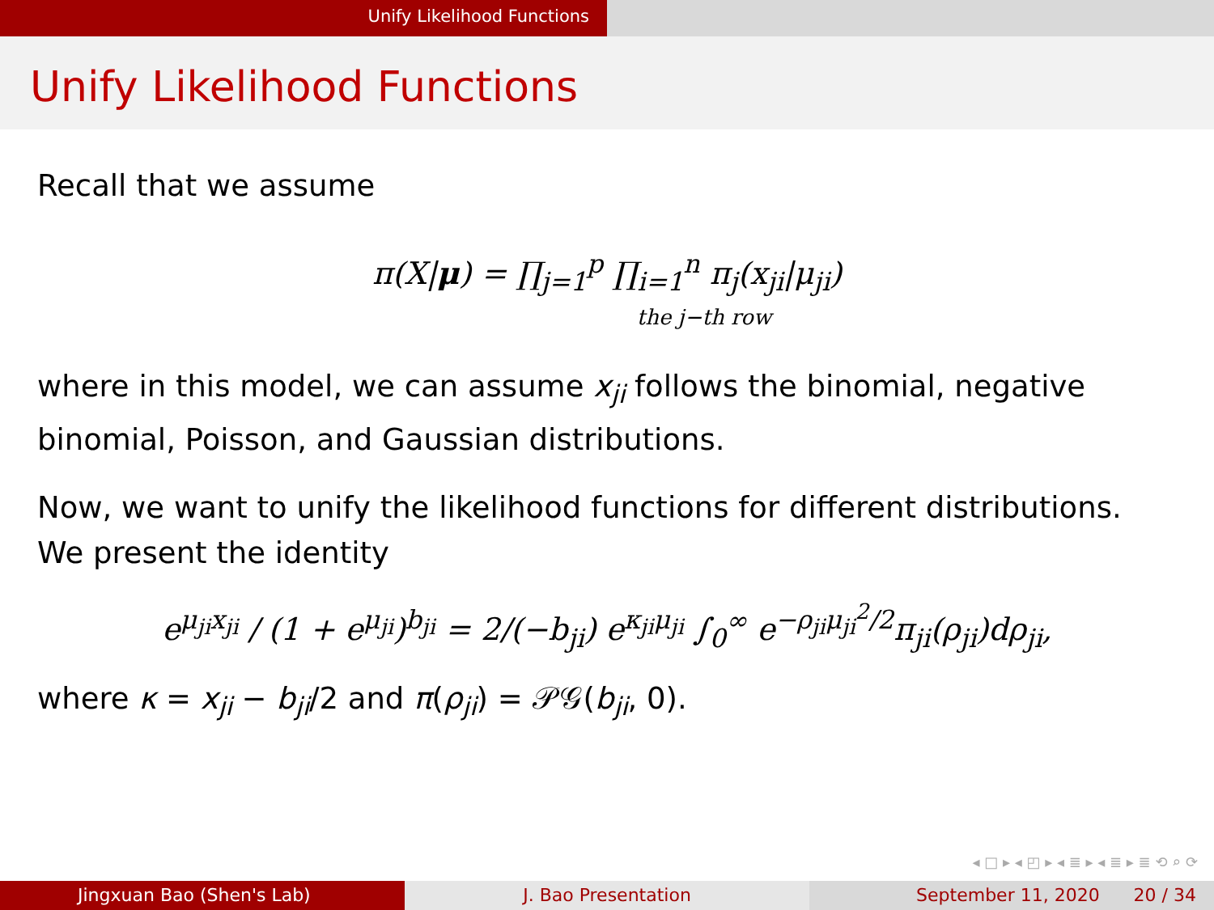Unify Likelihood Functions
Unify Likelihood Functions
Recall that we assume
π(X|μ) = ∏<sub>j=1</sub><sup>p</sup> ∏<sub>i=1</sub><sup>n</sup> π<sub>j</sub>(x<sub>ji</sub>|μ<sub>ji</sub>)
the j−th row
where in this model, we can assume x<sub>ji</sub> follows the binomial, negative binomial, Poisson, and Gaussian distributions.
Now, we want to unify the likelihood functions for different distributions. We present the identity
e<sup>μ<sub>ji</sub>x<sub>ji</sub></sup> / (1 + e<sup>μ<sub>ji</sub></sup>)<sup>b<sub>ji</sub></sup> = 2/(−b<sub>ji</sub>) e<sup>κ<sub>ji</sub>μ<sub>ji</sub></sup> ∫<sub>0</sub><sup>∞</sup> e<sup>−ρ<sub>ji</sub>μ<sub>ji</sub><sup>2</sup>/2</sup>π<sub>ji</sub>(ρ<sub>ji</sub>)dρ<sub>ji</sub>,
where κ = x<sub>ji</sub> − b<sub>ji</sub>/2 and π(ρ<sub>ji</sub>) = 𝒫𝒢(b<sub>ji</sub>, 0).
◂ □ ▸ ◂ ◰ ▸ ◂ ≣ ▸ ◂ ≣ ▸ ≣ ⟲ ⌕ ⟳
Jingxuan Bao (Shen's Lab) J. Bao Presentation September 11, 2020 20 / 34